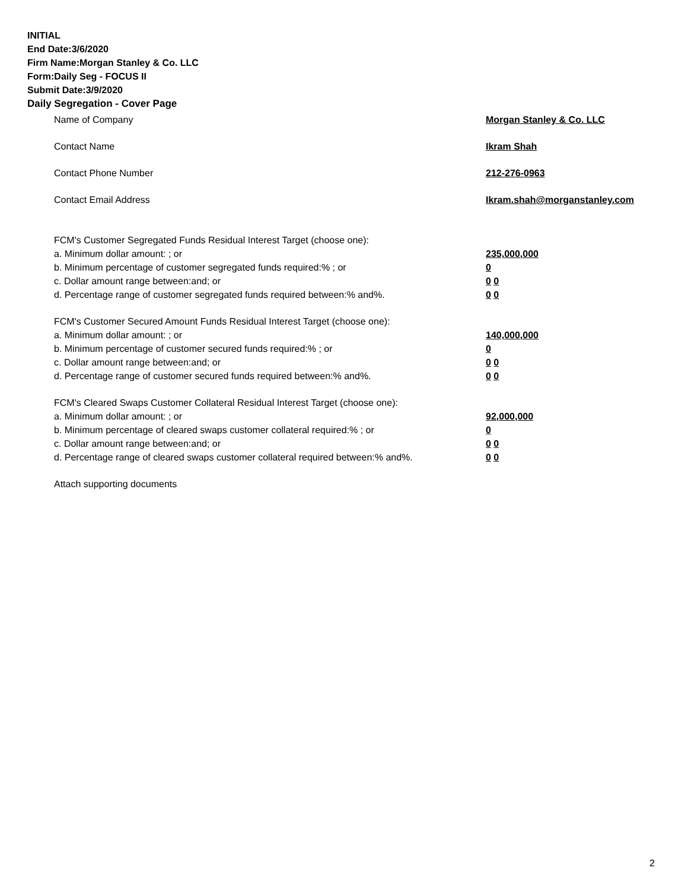INITIAL
End Date:3/6/2020
Firm Name:Morgan Stanley & Co. LLC
Form:Daily Seg - FOCUS II
Submit Date:3/9/2020
Daily Segregation - Cover Page
Name of Company Morgan Stanley & Co. LLC
Contact Name Ikram Shah
Contact Phone Number 212-276-0963
Contact Email Address Ikram.shah@morganstanley.com
FCM's Customer Segregated Funds Residual Interest Target (choose one):
a. Minimum dollar amount: ; or 235,000,000
b. Minimum percentage of customer segregated funds required:% ; or 0
c. Dollar amount range between:and; or 0 0
d. Percentage range of customer segregated funds required between:% and%. 0 0
FCM's Customer Secured Amount Funds Residual Interest Target (choose one):
a. Minimum dollar amount: ; or 140,000,000
b. Minimum percentage of customer secured funds required:% ; or 0
c. Dollar amount range between:and; or 0 0
d. Percentage range of customer secured funds required between:% and%. 0 0
FCM's Cleared Swaps Customer Collateral Residual Interest Target (choose one):
a. Minimum dollar amount: ; or 92,000,000
b. Minimum percentage of cleared swaps customer collateral required:% ; or 0
c. Dollar amount range between:and; or 0 0
d. Percentage range of cleared swaps customer collateral required between:% and%. 0 0
Attach supporting documents
2